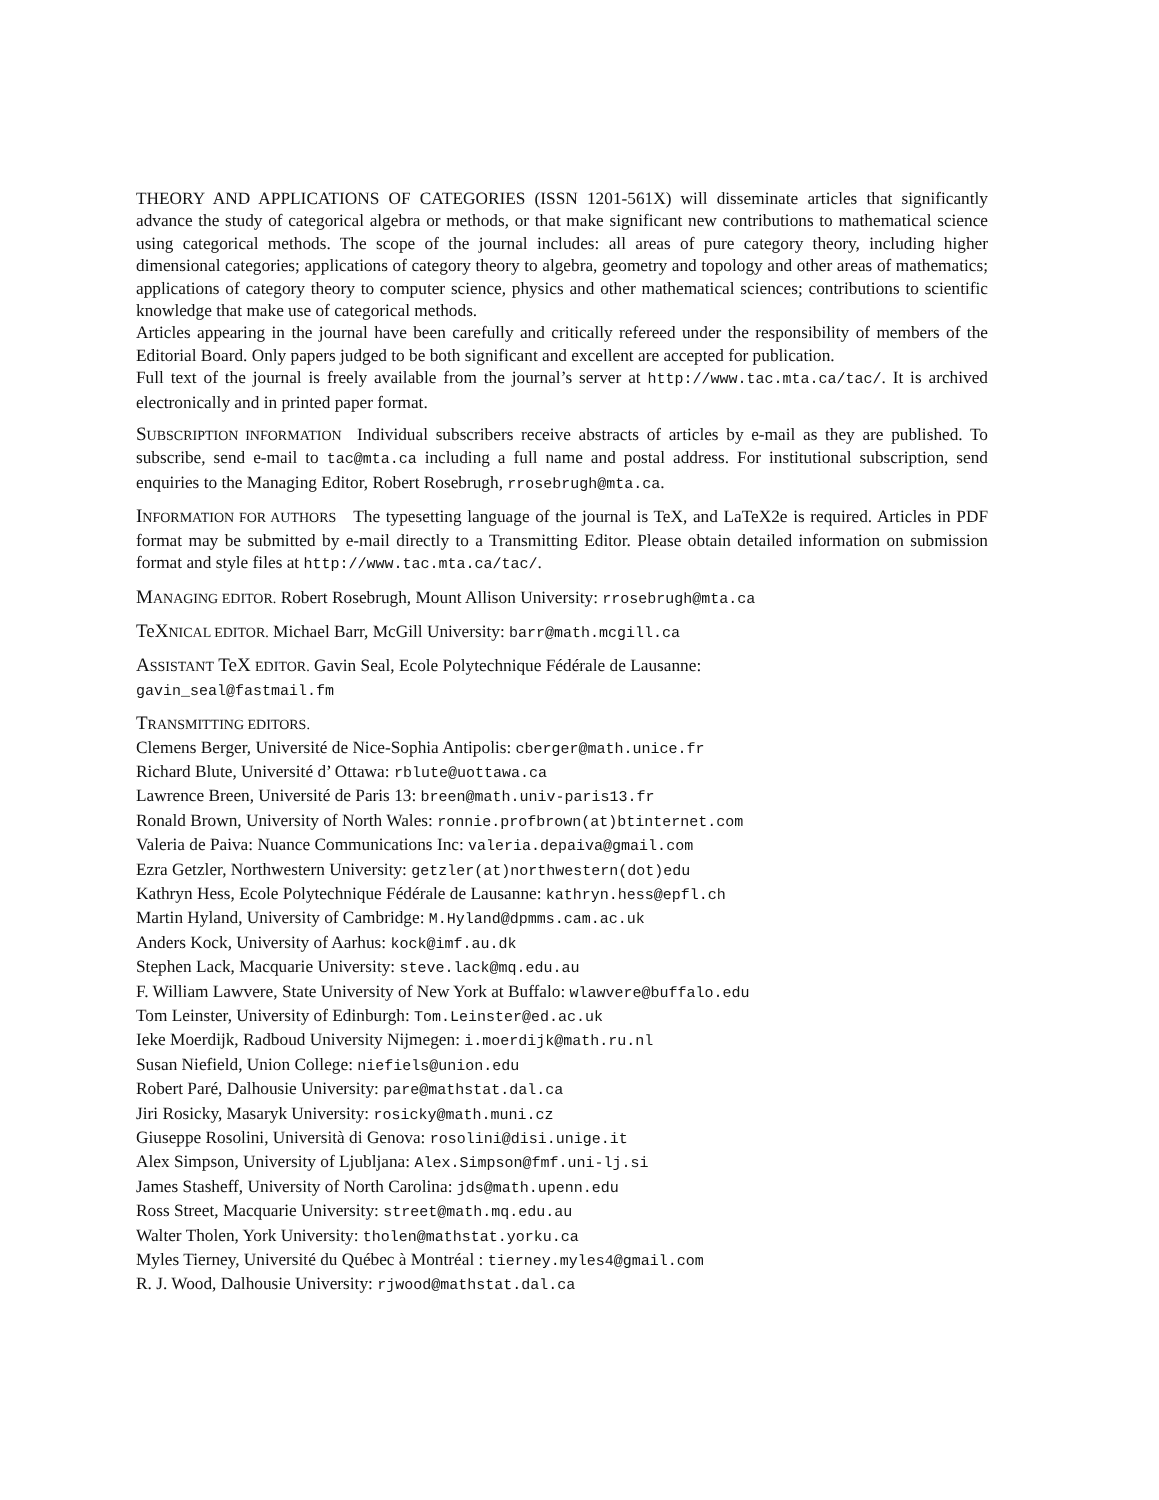THEORY AND APPLICATIONS OF CATEGORIES (ISSN 1201-561X) will disseminate articles that significantly advance the study of categorical algebra or methods, or that make significant new contributions to mathematical science using categorical methods. The scope of the journal includes: all areas of pure category theory, including higher dimensional categories; applications of category theory to algebra, geometry and topology and other areas of mathematics; applications of category theory to computer science, physics and other mathematical sciences; contributions to scientific knowledge that make use of categorical methods.
Articles appearing in the journal have been carefully and critically refereed under the responsibility of members of the Editorial Board. Only papers judged to be both significant and excellent are accepted for publication.
Full text of the journal is freely available from the journal’s server at http://www.tac.mta.ca/tac/. It is archived electronically and in printed paper format.
SUBSCRIPTION INFORMATION Individual subscribers receive abstracts of articles by e-mail as they are published. To subscribe, send e-mail to tac@mta.ca including a full name and postal address. For institutional subscription, send enquiries to the Managing Editor, Robert Rosebrugh, rrosebrugh@mta.ca.
INFORMATION FOR AUTHORS The typesetting language of the journal is TeX, and LaTeX2e is required. Articles in PDF format may be submitted by e-mail directly to a Transmitting Editor. Please obtain detailed information on submission format and style files at http://www.tac.mta.ca/tac/.
MANAGING EDITOR. Robert Rosebrugh, Mount Allison University: rrosebrugh@mta.ca
TeX NICAL EDITOR. Michael Barr, McGill University: barr@math.mcgill.ca
ASSISTANT TeX EDITOR. Gavin Seal, Ecole Polytechnique Fédérale de Lausanne:
gavin_seal@fastmail.fm
TRANSMITTING EDITORS.
Clemens Berger, Université de Nice-Sophia Antipolis: cberger@math.unice.fr
Richard Blute, Université d’ Ottawa: rblute@uottawa.ca
Lawrence Breen, Université de Paris 13: breen@math.univ-paris13.fr
Ronald Brown, University of North Wales: ronnie.profbrown(at)btinternet.com
Valeria de Paiva: Nuance Communications Inc: valeria.depaiva@gmail.com
Ezra Getzler, Northwestern University: getzler(at)northwestern(dot)edu
Kathryn Hess, Ecole Polytechnique Fédérale de Lausanne: kathryn.hess@epfl.ch
Martin Hyland, University of Cambridge: M.Hyland@dpmms.cam.ac.uk
Anders Kock, University of Aarhus: kock@imf.au.dk
Stephen Lack, Macquarie University: steve.lack@mq.edu.au
F. William Lawvere, State University of New York at Buffalo: wlawvere@buffalo.edu
Tom Leinster, University of Edinburgh: Tom.Leinster@ed.ac.uk
Ieke Moerdijk, Radboud University Nijmegen: i.moerdijk@math.ru.nl
Susan Niefield, Union College: niefiels@union.edu
Robert Paré, Dalhousie University: pare@mathstat.dal.ca
Jiri Rosicky, Masaryk University: rosicky@math.muni.cz
Giuseppe Rosolini, Università di Genova: rosolini@disi.unige.it
Alex Simpson, University of Ljubljana: Alex.Simpson@fmf.uni-lj.si
James Stasheff, University of North Carolina: jds@math.upenn.edu
Ross Street, Macquarie University: street@math.mq.edu.au
Walter Tholen, York University: tholen@mathstat.yorku.ca
Myles Tierney, Université du Québec à Montréal : tierney.myles4@gmail.com
R. J. Wood, Dalhousie University: rjwood@mathstat.dal.ca